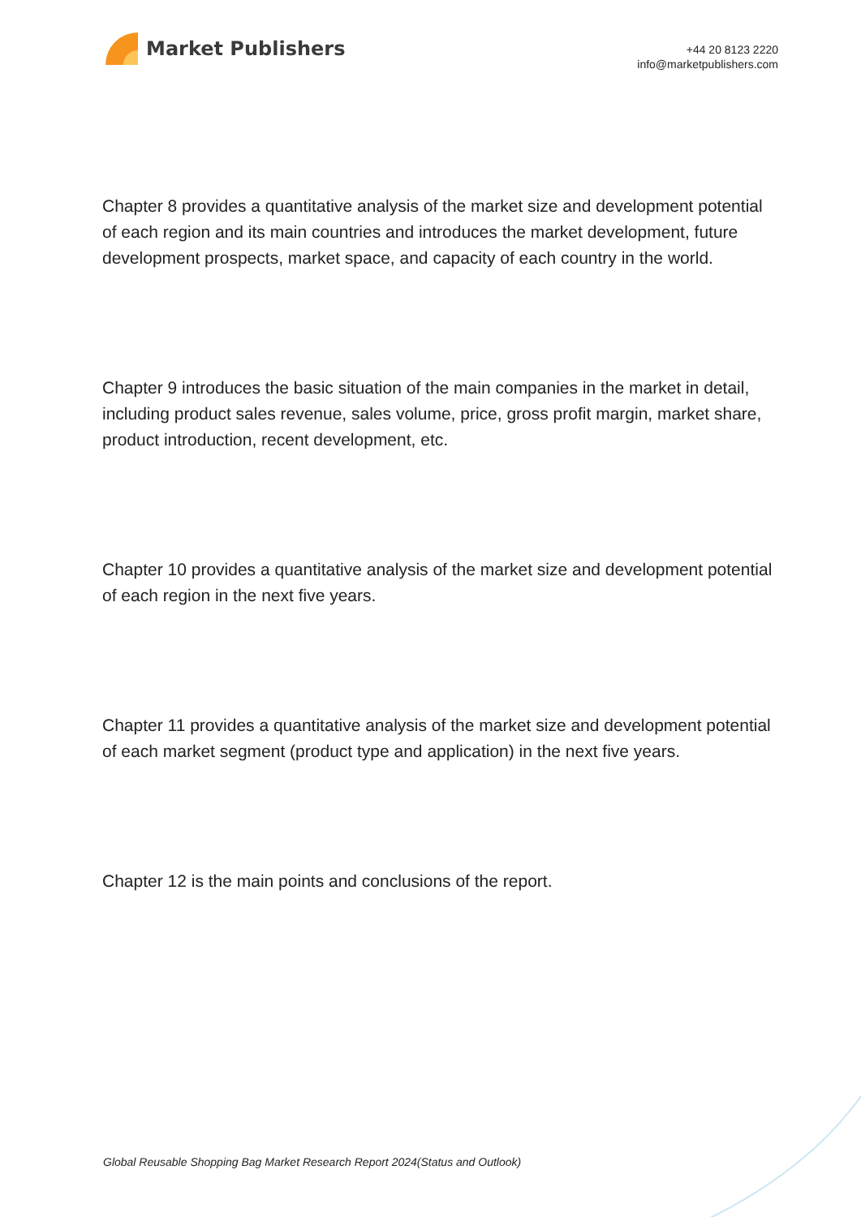Market Publishers
+44 20 8123 2220
info@marketpublishers.com
Chapter 8 provides a quantitative analysis of the market size and development potential of each region and its main countries and introduces the market development, future development prospects, market space, and capacity of each country in the world.
Chapter 9 introduces the basic situation of the main companies in the market in detail, including product sales revenue, sales volume, price, gross profit margin, market share, product introduction, recent development, etc.
Chapter 10 provides a quantitative analysis of the market size and development potential of each region in the next five years.
Chapter 11 provides a quantitative analysis of the market size and development potential of each market segment (product type and application) in the next five years.
Chapter 12 is the main points and conclusions of the report.
Global Reusable Shopping Bag Market Research Report 2024(Status and Outlook)